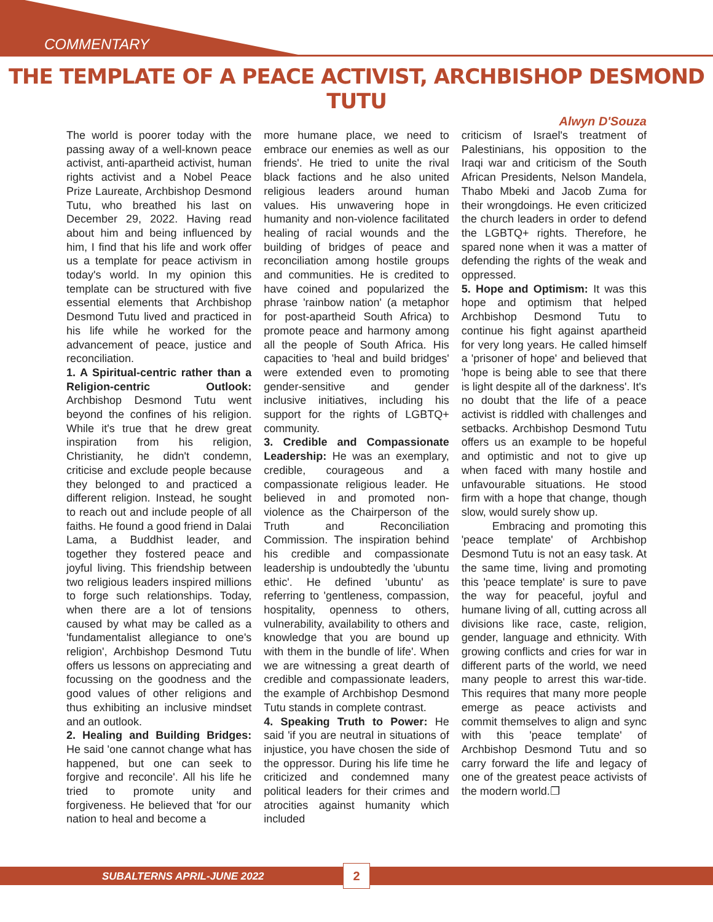COMMENTARY
THE TEMPLATE OF A PEACE ACTIVIST, ARCHBISHOP DESMOND TUTU
Alwyn D'Souza
The world is poorer today with the passing away of a well-known peace activist, anti-apartheid activist, human rights activist and a Nobel Peace Prize Laureate, Archbishop Desmond Tutu, who breathed his last on December 29, 2022. Having read about him and being influenced by him, I find that his life and work offer us a template for peace activism in today's world. In my opinion this template can be structured with five essential elements that Archbishop Desmond Tutu lived and practiced in his life while he worked for the advancement of peace, justice and reconciliation.
1. A Spiritual-centric rather than a Religion-centric Outlook: Archbishop Desmond Tutu went beyond the confines of his religion. While it's true that he drew great inspiration from his religion, Christianity, he didn't condemn, criticise and exclude people because they belonged to and practiced a different religion. Instead, he sought to reach out and include people of all faiths. He found a good friend in Dalai Lama, a Buddhist leader, and together they fostered peace and joyful living. This friendship between two religious leaders inspired millions to forge such relationships. Today, when there are a lot of tensions caused by what may be called as a 'fundamentalist allegiance to one's religion', Archbishop Desmond Tutu offers us lessons on appreciating and focussing on the goodness and the good values of other religions and thus exhibiting an inclusive mindset and an outlook.
2. Healing and Building Bridges: He said 'one cannot change what has happened, but one can seek to forgive and reconcile'. All his life he tried to promote unity and forgiveness. He believed that 'for our nation to heal and become a
more humane place, we need to embrace our enemies as well as our friends'. He tried to unite the rival black factions and he also united religious leaders around human values. His unwavering hope in humanity and non-violence facilitated healing of racial wounds and the building of bridges of peace and reconciliation among hostile groups and communities. He is credited to have coined and popularized the phrase 'rainbow nation' (a metaphor for post-apartheid South Africa) to promote peace and harmony among all the people of South Africa. His capacities to 'heal and build bridges' were extended even to promoting gender-sensitive and gender inclusive initiatives, including his support for the rights of LGBTQ+ community.
3. Credible and Compassionate Leadership: He was an exemplary, credible, courageous and a compassionate religious leader. He believed in and promoted non-violence as the Chairperson of the Truth and Reconciliation Commission. The inspiration behind his credible and compassionate leadership is undoubtedly the 'ubuntu ethic'. He defined 'ubuntu' as referring to 'gentleness, compassion, hospitality, openness to others, vulnerability, availability to others and knowledge that you are bound up with them in the bundle of life'. When we are witnessing a great dearth of credible and compassionate leaders, the example of Archbishop Desmond Tutu stands in complete contrast.
4. Speaking Truth to Power: He said 'if you are neutral in situations of injustice, you have chosen the side of the oppressor. During his life time he criticized and condemned many political leaders for their crimes and atrocities against humanity which included
criticism of Israel's treatment of Palestinians, his opposition to the Iraqi war and criticism of the South African Presidents, Nelson Mandela, Thabo Mbeki and Jacob Zuma for their wrongdoings. He even criticized the church leaders in order to defend the LGBTQ+ rights. Therefore, he spared none when it was a matter of defending the rights of the weak and oppressed.
5. Hope and Optimism: It was this hope and optimism that helped Archbishop Desmond Tutu to continue his fight against apartheid for very long years. He called himself a 'prisoner of hope' and believed that 'hope is being able to see that there is light despite all of the darkness'. It's no doubt that the life of a peace activist is riddled with challenges and setbacks. Archbishop Desmond Tutu offers us an example to be hopeful and optimistic and not to give up when faced with many hostile and unfavourable situations. He stood firm with a hope that change, though slow, would surely show up.
Embracing and promoting this 'peace template' of Archbishop Desmond Tutu is not an easy task. At the same time, living and promoting this 'peace template' is sure to pave the way for peaceful, joyful and humane living of all, cutting across all divisions like race, caste, religion, gender, language and ethnicity. With growing conflicts and cries for war in different parts of the world, we need many people to arrest this war-tide. This requires that many more people emerge as peace activists and commit themselves to align and sync with this 'peace template' of Archbishop Desmond Tutu and so carry forward the life and legacy of one of the greatest peace activists of the modern world.❐
SUBALTERNS APRIL-JUNE 2022 2